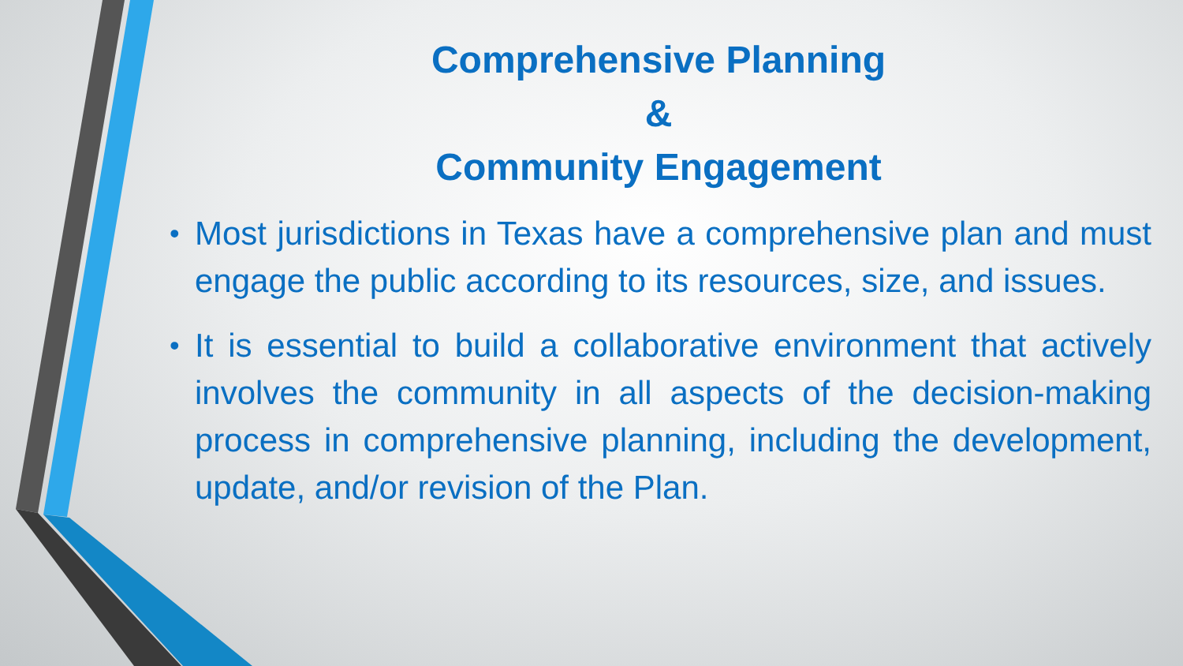Comprehensive Planning
&
Community Engagement
• Most jurisdictions in Texas have a comprehensive plan and must engage the public according to its resources, size, and issues.
• It is essential to build a collaborative environment that actively involves the community in all aspects of the decision-making process in comprehensive planning, including the development, update, and/or revision of the Plan.